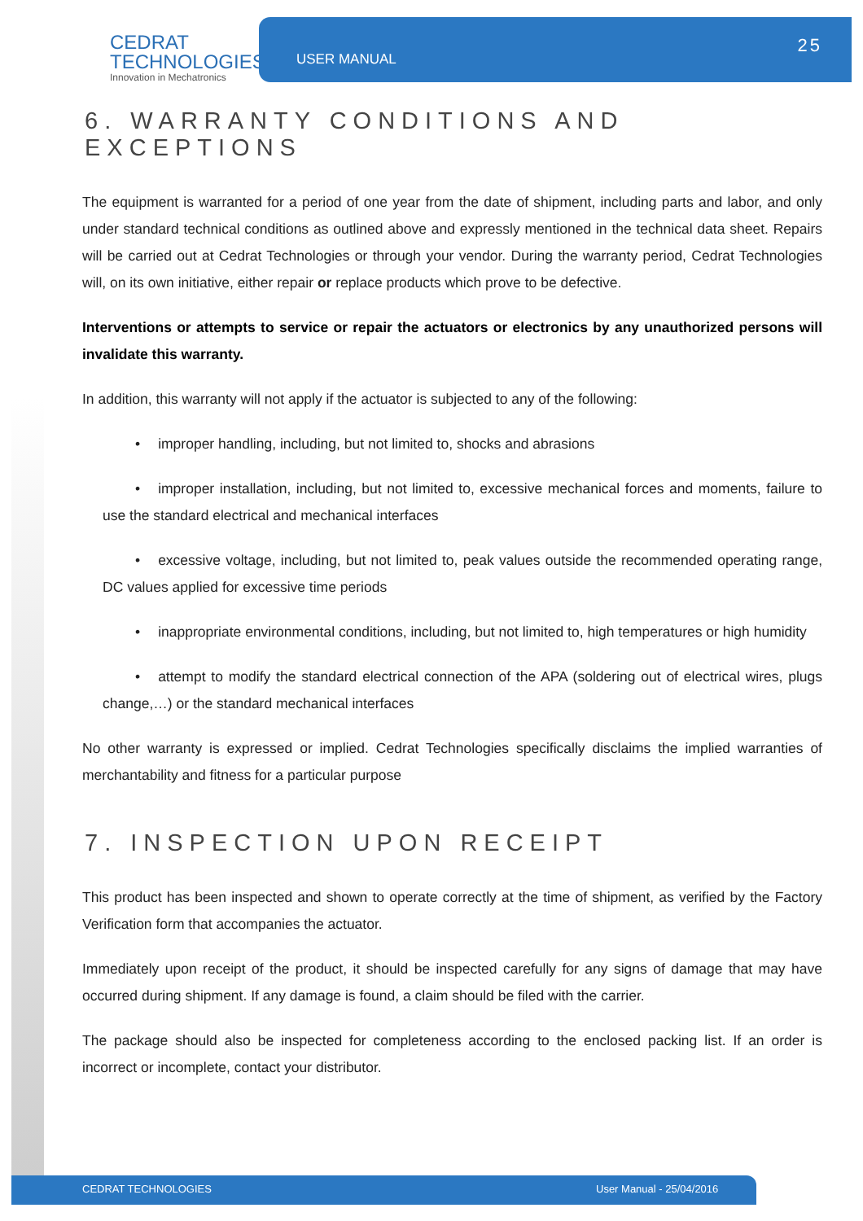CEDRAT
TECHNOLOGIES
Innovation in Mechatronics
USER MANUAL
25
6. WARRANTY CONDITIONS AND EXCEPTIONS
The equipment is warranted for a period of one year from the date of shipment, including parts and labor, and only under standard technical conditions as outlined above and expressly mentioned in the technical data sheet. Repairs will be carried out at Cedrat Technologies or through your vendor. During the warranty period, Cedrat Technologies will, on its own initiative, either repair or replace products which prove to be defective.
Interventions or attempts to service or repair the actuators or electronics by any unauthorized persons will invalidate this warranty.
In addition, this warranty will not apply if the actuator is subjected to any of the following:
• improper handling, including, but not limited to, shocks and abrasions
• improper installation, including, but not limited to, excessive mechanical forces and moments, failure to use the standard electrical and mechanical interfaces
• excessive voltage, including, but not limited to, peak values outside the recommended operating range, DC values applied for excessive time periods
• inappropriate environmental conditions, including, but not limited to, high temperatures or high humidity
• attempt to modify the standard electrical connection of the APA (soldering out of electrical wires, plugs change,…) or the standard mechanical interfaces
No other warranty is expressed or implied. Cedrat Technologies specifically disclaims the implied warranties of merchantability and fitness for a particular purpose
7. INSPECTION UPON RECEIPT
This product has been inspected and shown to operate correctly at the time of shipment, as verified by the Factory Verification form that accompanies the actuator.
Immediately upon receipt of the product, it should be inspected carefully for any signs of damage that may have occurred during shipment. If any damage is found, a claim should be filed with the carrier.
The package should also be inspected for completeness according to the enclosed packing list. If an order is incorrect or incomplete, contact your distributor.
CEDRAT TECHNOLOGIES User Manual - 25/04/2016